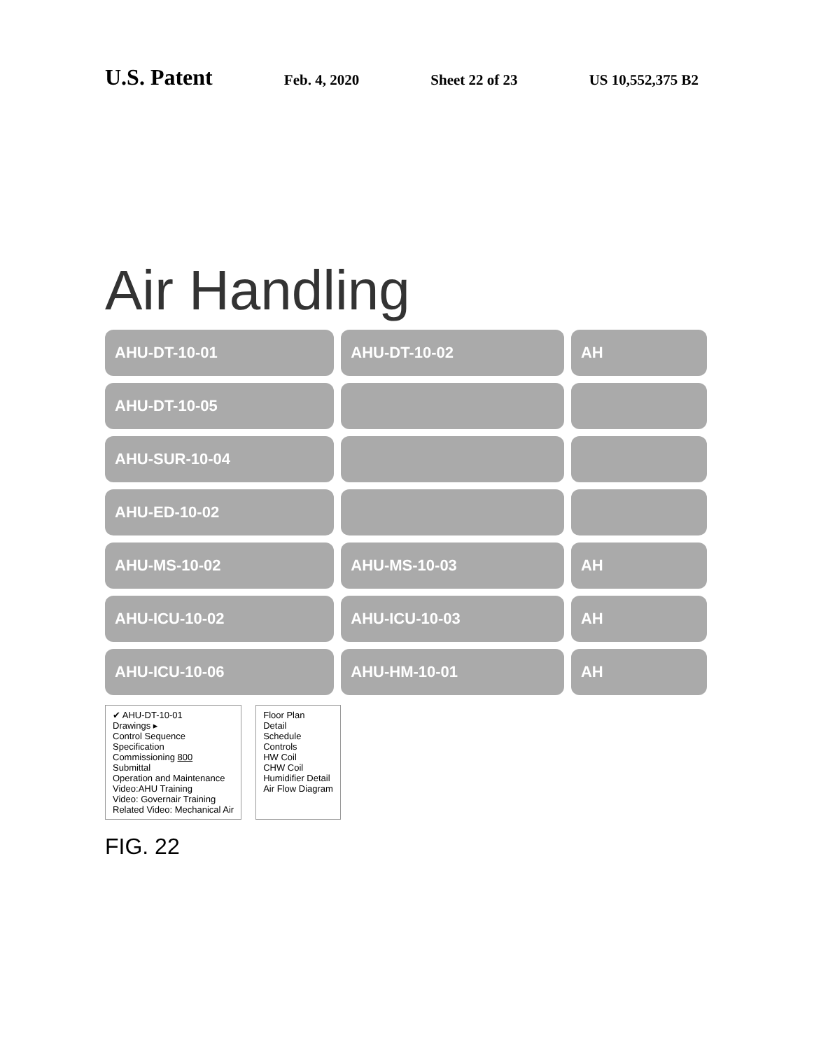U.S. Patent Feb. 4, 2020 Sheet 22 of 23 US 10,552,375 B2
Air Handling
AHU-DT-10-01
AHU-DT-10-02
AH
AHU-DT-10-05
AHU-SUR-10-04
AHU-ED-10-02
AHU-MS-10-02
AHU-MS-10-03
AH
AHU-ICU-10-02
AHU-ICU-10-03
AH
AHU-ICU-10-06
AHU-HM-10-01
AH
✔ AHU-DT-10-01
Drawings ▸
Control Sequence
Specification
Commissioning 800
Submittal
Operation and Maintenance
Video:AHU Training
Video: Governair Training
Related Video: Mechanical Air
Floor Plan
Detail
Schedule
Controls
HW Coil
CHW Coil
Humidifier Detail
Air Flow Diagram
FIG. 22